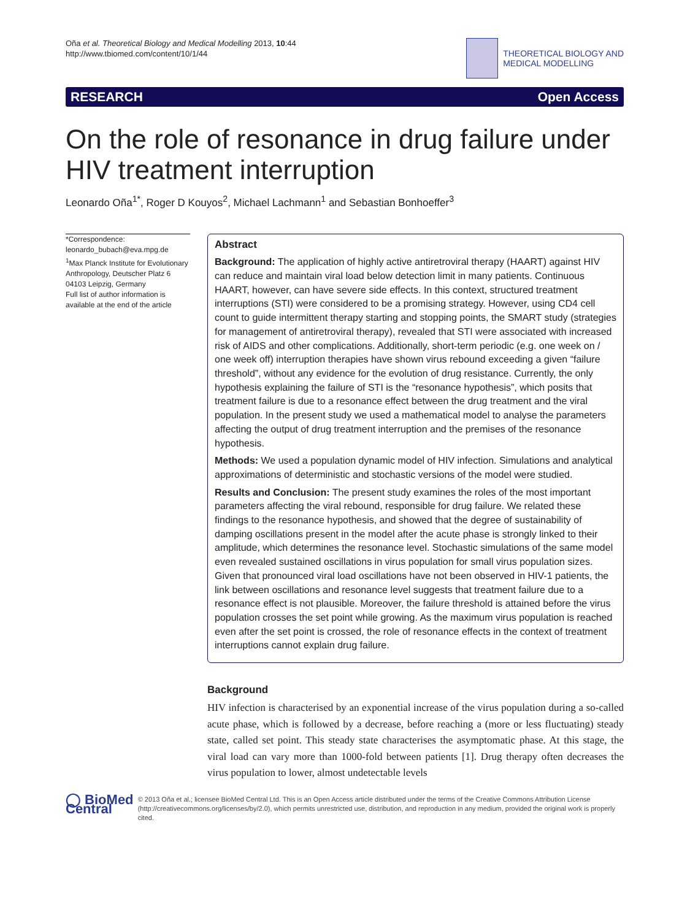Oña et al. Theoretical Biology and Medical Modelling 2013, 10:44
http://www.tbiomed.com/content/10/1/44
THEORETICAL BIOLOGY AND
MEDICAL MODELLING
RESEARCH Open Access
On the role of resonance in drug failure under HIV treatment interruption
Leonardo Oña<sup>1*</sup>, Roger D Kouyos<sup>2</sup>, Michael Lachmann<sup>1</sup> and Sebastian Bonhoeffer<sup>3</sup>
*Correspondence:
leonardo_bubach@eva.mpg.de
<sup>1</sup> Max Planck Institute for Evolutionary Anthropology, Deutscher Platz 6 04103 Leipzig, Germany
Full list of author information is available at the end of the article
Abstract
Background: The application of highly active antiretroviral therapy (HAART) against HIV can reduce and maintain viral load below detection limit in many patients. Continuous HAART, however, can have severe side effects. In this context, structured treatment interruptions (STI) were considered to be a promising strategy. However, using CD4 cell count to guide intermittent therapy starting and stopping points, the SMART study (strategies for management of antiretroviral therapy), revealed that STI were associated with increased risk of AIDS and other complications. Additionally, short-term periodic (e.g. one week on / one week off) interruption therapies have shown virus rebound exceeding a given “failure threshold”, without any evidence for the evolution of drug resistance. Currently, the only hypothesis explaining the failure of STI is the “resonance hypothesis”, which posits that treatment failure is due to a resonance effect between the drug treatment and the viral population. In the present study we used a mathematical model to analyse the parameters affecting the output of drug treatment interruption and the premises of the resonance hypothesis.
Methods: We used a population dynamic model of HIV infection. Simulations and analytical approximations of deterministic and stochastic versions of the model were studied.
Results and Conclusion: The present study examines the roles of the most important parameters affecting the viral rebound, responsible for drug failure. We related these findings to the resonance hypothesis, and showed that the degree of sustainability of damping oscillations present in the model after the acute phase is strongly linked to their amplitude, which determines the resonance level. Stochastic simulations of the same model even revealed sustained oscillations in virus population for small virus population sizes. Given that pronounced viral load oscillations have not been observed in HIV-1 patients, the link between oscillations and resonance level suggests that treatment failure due to a resonance effect is not plausible. Moreover, the failure threshold is attained before the virus population crosses the set point while growing. As the maximum virus population is reached even after the set point is crossed, the role of resonance effects in the context of treatment interruptions cannot explain drug failure.
Background
HIV infection is characterised by an exponential increase of the virus population during a so-called acute phase, which is followed by a decrease, before reaching a (more or less fluctuating) steady state, called set point. This steady state characterises the asymptomatic phase. At this stage, the viral load can vary more than 1000-fold between patients [1]. Drug therapy often decreases the virus population to lower, almost undetectable levels
◯ BioMed Central
© 2013 Oña et al.; licensee BioMed Central Ltd. This is an Open Access article distributed under the terms of the Creative Commons Attribution License (http://creativecommons.org/licenses/by/2.0), which permits unrestricted use, distribution, and reproduction in any medium, provided the original work is properly cited.